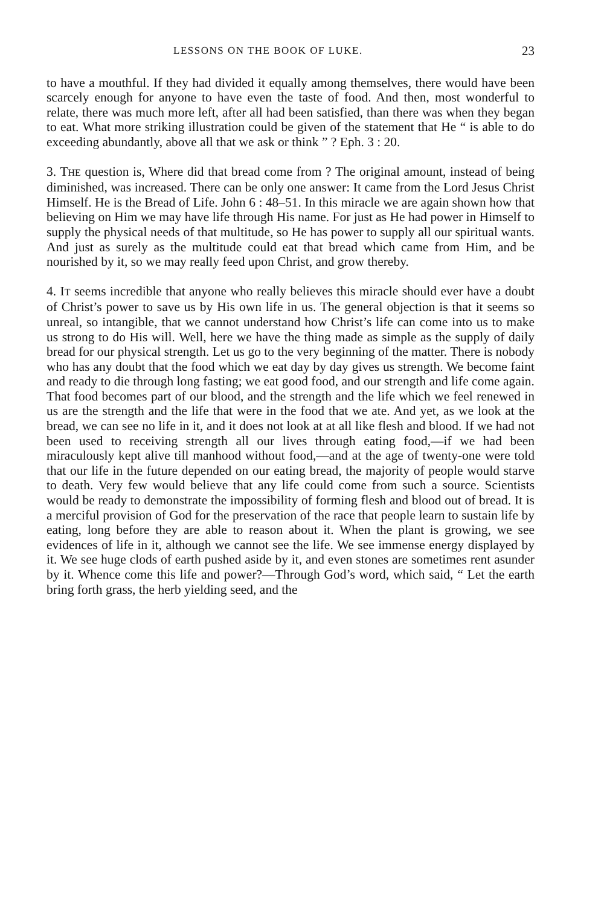LESSONS ON THE BOOK OF LUKE. 23
to have a mouthful. If they had divided it equally among themselves, there would have been scarcely enough for anyone to have even the taste of food. And then, most wonderful to relate, there was much more left, after all had been satisfied, than there was when they began to eat. What more striking illustration could be given of the statement that He “ is able to do exceeding abundantly, above all that we ask or think ” ? Eph. 3 : 20.
3. THE question is, Where did that bread come from ? The original amount, instead of being diminished, was increased. There can be only one answer: It came from the Lord Jesus Christ Himself. He is the Bread of Life. John 6 : 48–51. In this miracle we are again shown how that believing on Him we may have life through His name. For just as He had power in Himself to supply the physical needs of that multitude, so He has power to supply all our spiritual wants. And just as surely as the multitude could eat that bread which came from Him, and be nourished by it, so we may really feed upon Christ, and grow thereby.
4. IT seems incredible that anyone who really believes this miracle should ever have a doubt of Christ’s power to save us by His own life in us. The general objection is that it seems so unreal, so intangible, that we cannot understand how Christ’s life can come into us to make us strong to do His will. Well, here we have the thing made as simple as the supply of daily bread for our physical strength. Let us go to the very beginning of the matter. There is nobody who has any doubt that the food which we eat day by day gives us strength. We become faint and ready to die through long fasting; we eat good food, and our strength and life come again. That food becomes part of our blood, and the strength and the life which we feel renewed in us are the strength and the life that were in the food that we ate. And yet, as we look at the bread, we can see no life in it, and it does not look at at all like flesh and blood. If we had not been used to receiving strength all our lives through eating food,—if we had been miraculously kept alive till manhood without food,—and at the age of twenty-one were told that our life in the future depended on our eating bread, the majority of people would starve to death. Very few would believe that any life could come from such a source. Scientists would be ready to demonstrate the impossibility of forming flesh and blood out of bread. It is a merciful provision of God for the preservation of the race that people learn to sustain life by eating, long before they are able to reason about it. When the plant is growing, we see evidences of life in it, although we cannot see the life. We see immense energy displayed by it. We see huge clods of earth pushed aside by it, and even stones are sometimes rent asunder by it. Whence come this life and power?—Through God’s word, which said, “ Let the earth bring forth grass, the herb yielding seed, and the